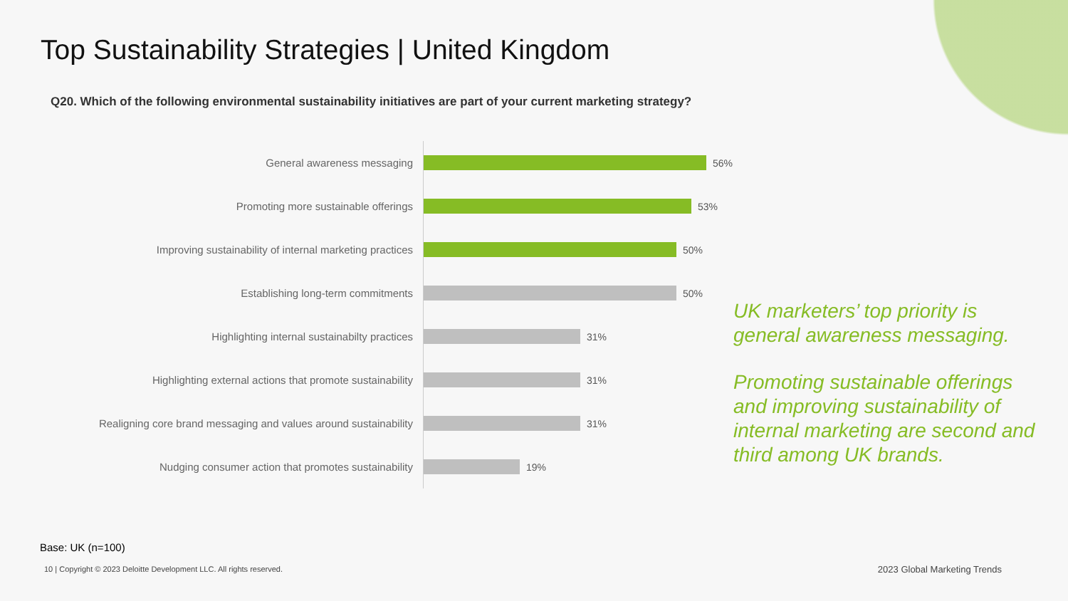Top Sustainability Strategies | United Kingdom
Q20. Which of the following environmental sustainability initiatives are part of your current marketing strategy?
General awareness messaging
56%
Promoting more sustainable offerings
53%
Improving sustainability of internal marketing practices
50%
Establishing long-term commitments
50%
Highlighting internal sustainabilty practices
31%
Highlighting external actions that promote sustainability
31%
Realigning core brand messaging and values around sustainability
31%
Nudging consumer action that promotes sustainability
19%
UK marketers’ top priority is general awareness messaging.
Promoting sustainable offerings and improving sustainability of internal marketing are second and third among UK brands.
Base: UK (n=100)
10 | Copyright © 2023 Deloitte Development LLC. All rights reserved.
2023 Global Marketing Trends